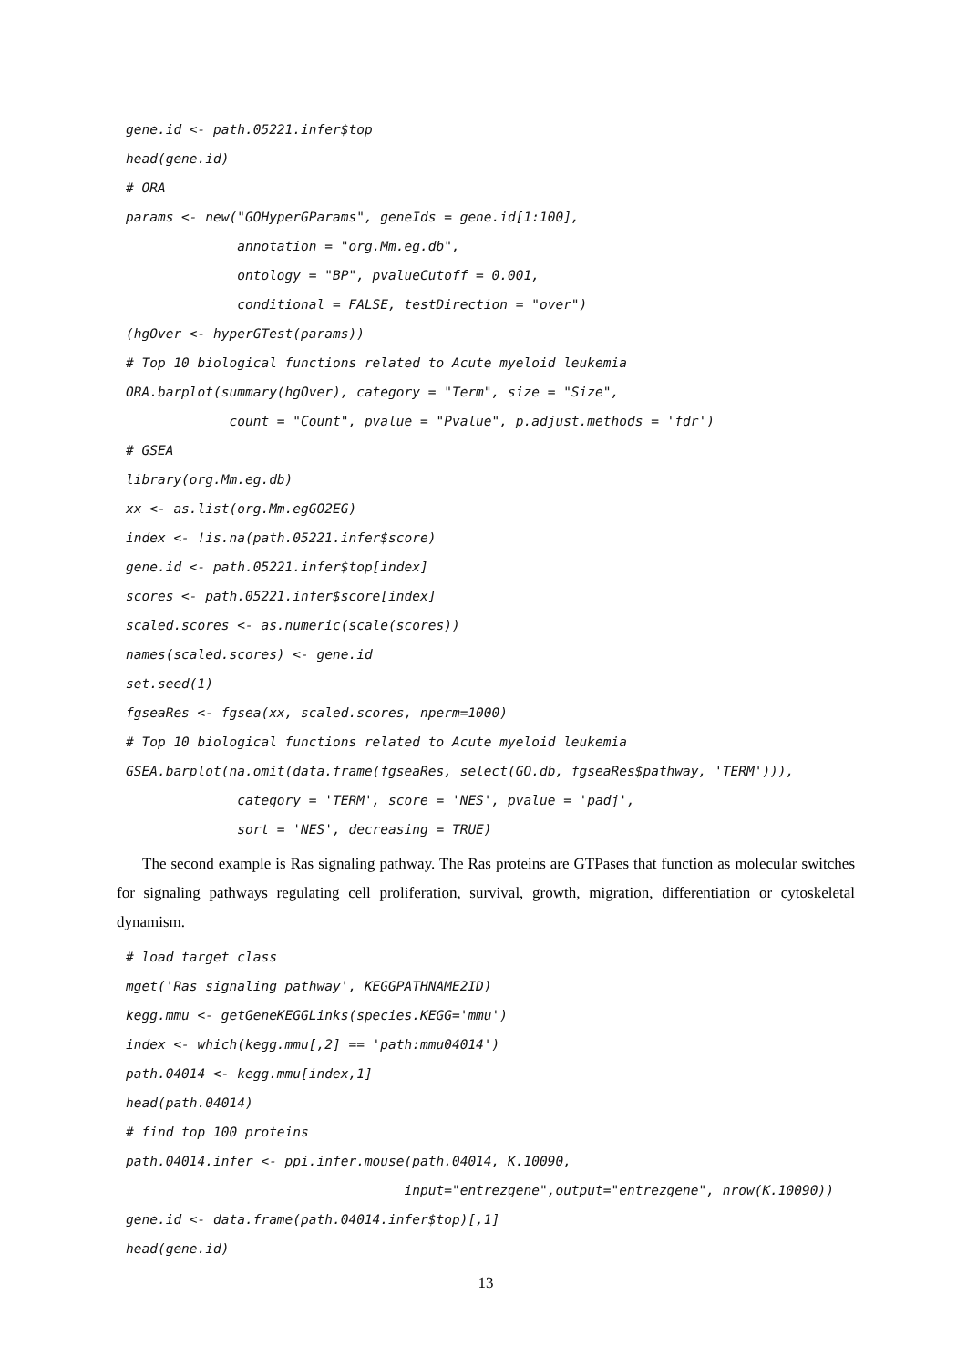gene.id <- path.05221.infer$top
head(gene.id)
# ORA
params <- new("GOHyperGParams", geneIds = gene.id[1:100],
              annotation = "org.Mm.eg.db",
              ontology = "BP", pvalueCutoff = 0.001,
              conditional = FALSE, testDirection = "over")
(hgOver <- hyperGTest(params))
# Top 10 biological functions related to Acute myeloid leukemia
ORA.barplot(summary(hgOver), category = "Term", size = "Size",
             count = "Count", pvalue = "Pvalue", p.adjust.methods = 'fdr')
# GSEA
library(org.Mm.eg.db)
xx <- as.list(org.Mm.egGO2EG)
index <- !is.na(path.05221.infer$score)
gene.id <- path.05221.infer$top[index]
scores <- path.05221.infer$score[index]
scaled.scores <- as.numeric(scale(scores))
names(scaled.scores) <- gene.id
set.seed(1)
fgseaRes <- fgsea(xx, scaled.scores, nperm=1000)
# Top 10 biological functions related to Acute myeloid leukemia
GSEA.barplot(na.omit(data.frame(fgseaRes, select(GO.db, fgseaRes$pathway, 'TERM'))),
              category = 'TERM', score = 'NES', pvalue = 'padj',
              sort = 'NES', decreasing = TRUE)
The second example is Ras signaling pathway. The Ras proteins are GTPases that function as molecular switches for signaling pathways regulating cell proliferation, survival, growth, migration, differentiation or cytoskeletal dynamism.
# load target class
mget('Ras signaling pathway', KEGGPATHNAME2ID)
kegg.mmu <- getGeneKEGGLinks(species.KEGG='mmu')
index <- which(kegg.mmu[,2] == 'path:mmu04014')
path.04014 <- kegg.mmu[index,1]
head(path.04014)
# find top 100 proteins
path.04014.infer <- ppi.infer.mouse(path.04014, K.10090,
                                   input="entrezgene",output="entrezgene", nrow(K.10090))
gene.id <- data.frame(path.04014.infer$top)[,1]
head(gene.id)
13